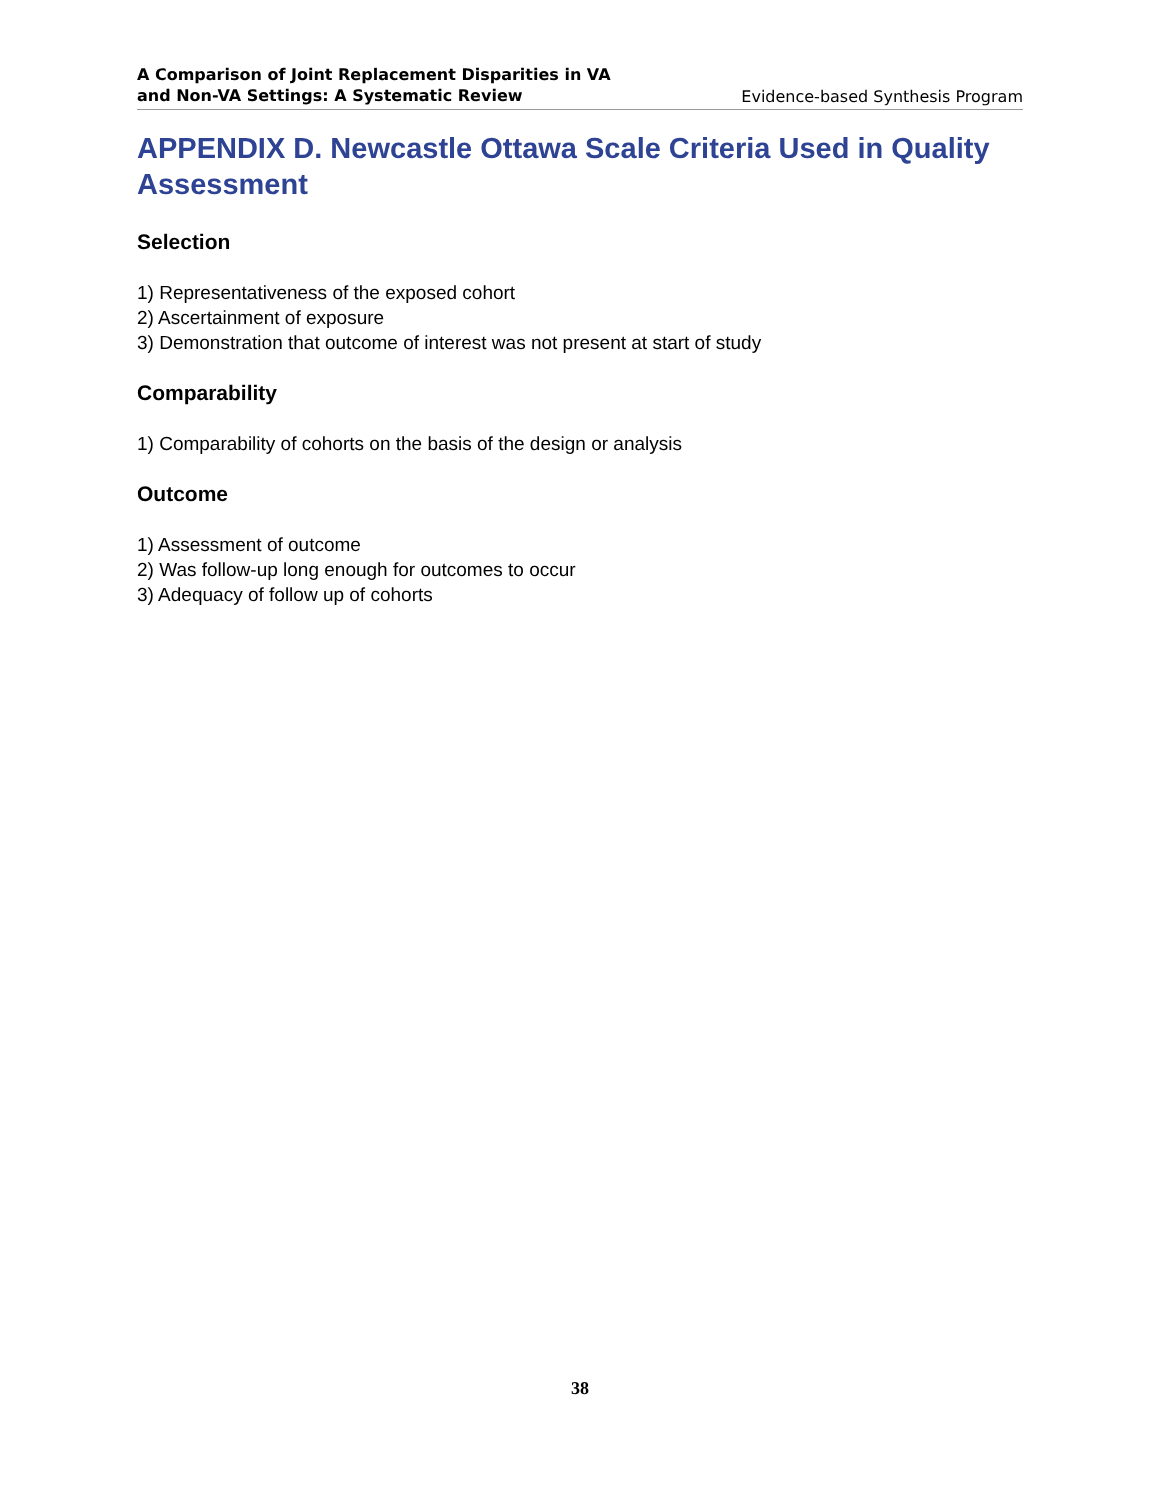A Comparison of Joint Replacement Disparities in VA
and Non-VA Settings: A Systematic Review Evidence-based Synthesis Program
APPENDIX D. Newcastle Ottawa Scale Criteria Used in Quality Assessment
Selection
1) Representativeness of the exposed cohort
2) Ascertainment of exposure
3) Demonstration that outcome of interest was not present at start of study
Comparability
1) Comparability of cohorts on the basis of the design or analysis
Outcome
1) Assessment of outcome
2) Was follow-up long enough for outcomes to occur
3) Adequacy of follow up of cohorts
38